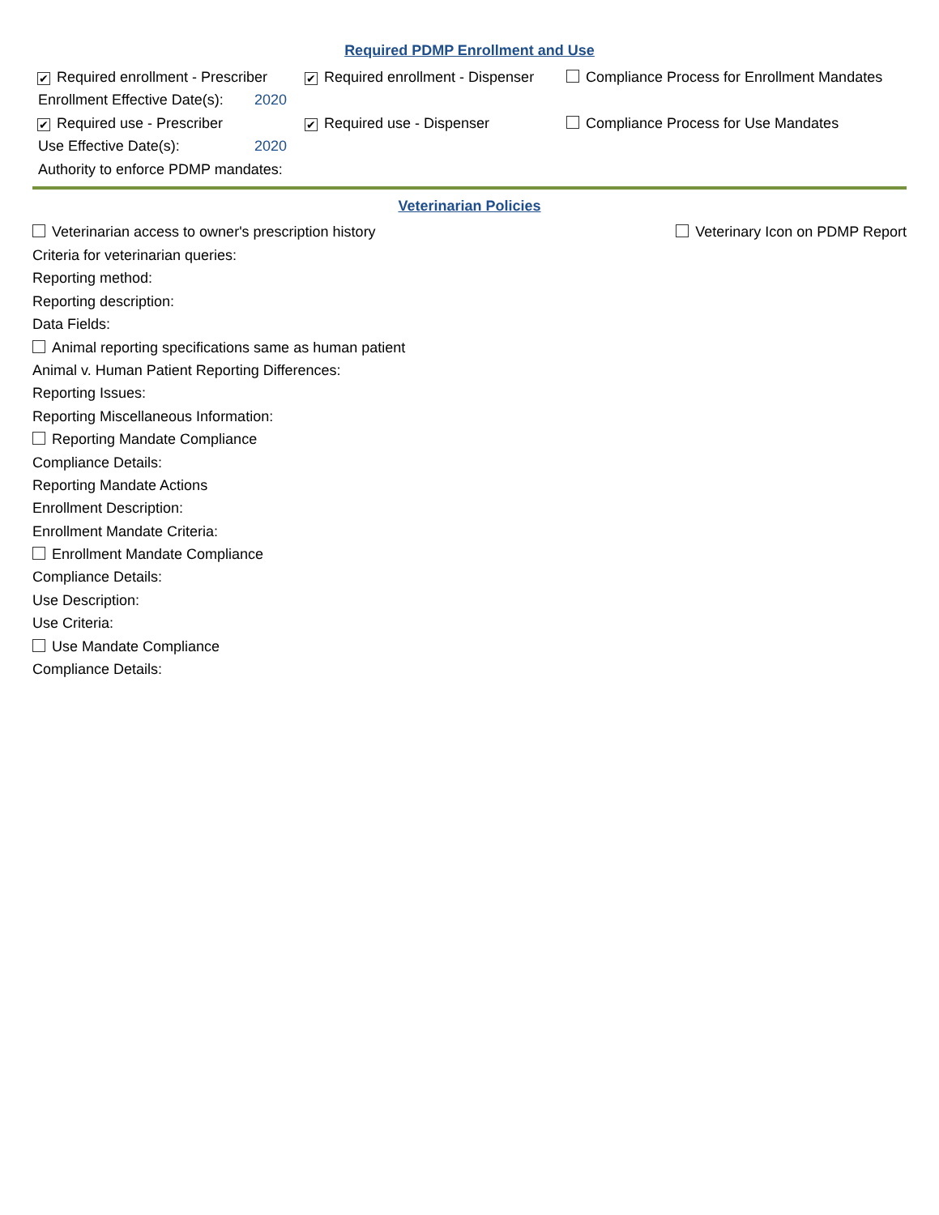Required PDMP Enrollment and Use
✔ Required enrollment - Prescriber
✔ Required enrollment - Dispenser
Compliance Process for Enrollment Mandates
Enrollment Effective Date(s):
2020
✔ Required use - Prescriber
✔ Required use - Dispenser
Compliance Process for Use Mandates
Use Effective Date(s): 2020
Authority to enforce PDMP mandates:
Veterinarian Policies
Veterinarian access to owner's prescription history
Veterinary Icon on PDMP Report
Criteria for veterinarian queries:
Reporting method:
Reporting description:
Data Fields:
Animal reporting specifications same as human patient
Animal v. Human Patient Reporting Differences:
Reporting Issues:
Reporting Miscellaneous Information:
Reporting Mandate Compliance
Compliance Details:
Reporting Mandate Actions
Enrollment Description:
Enrollment Mandate Criteria:
Enrollment Mandate Compliance
Compliance Details:
Use Description:
Use Criteria:
Use Mandate Compliance
Compliance Details: